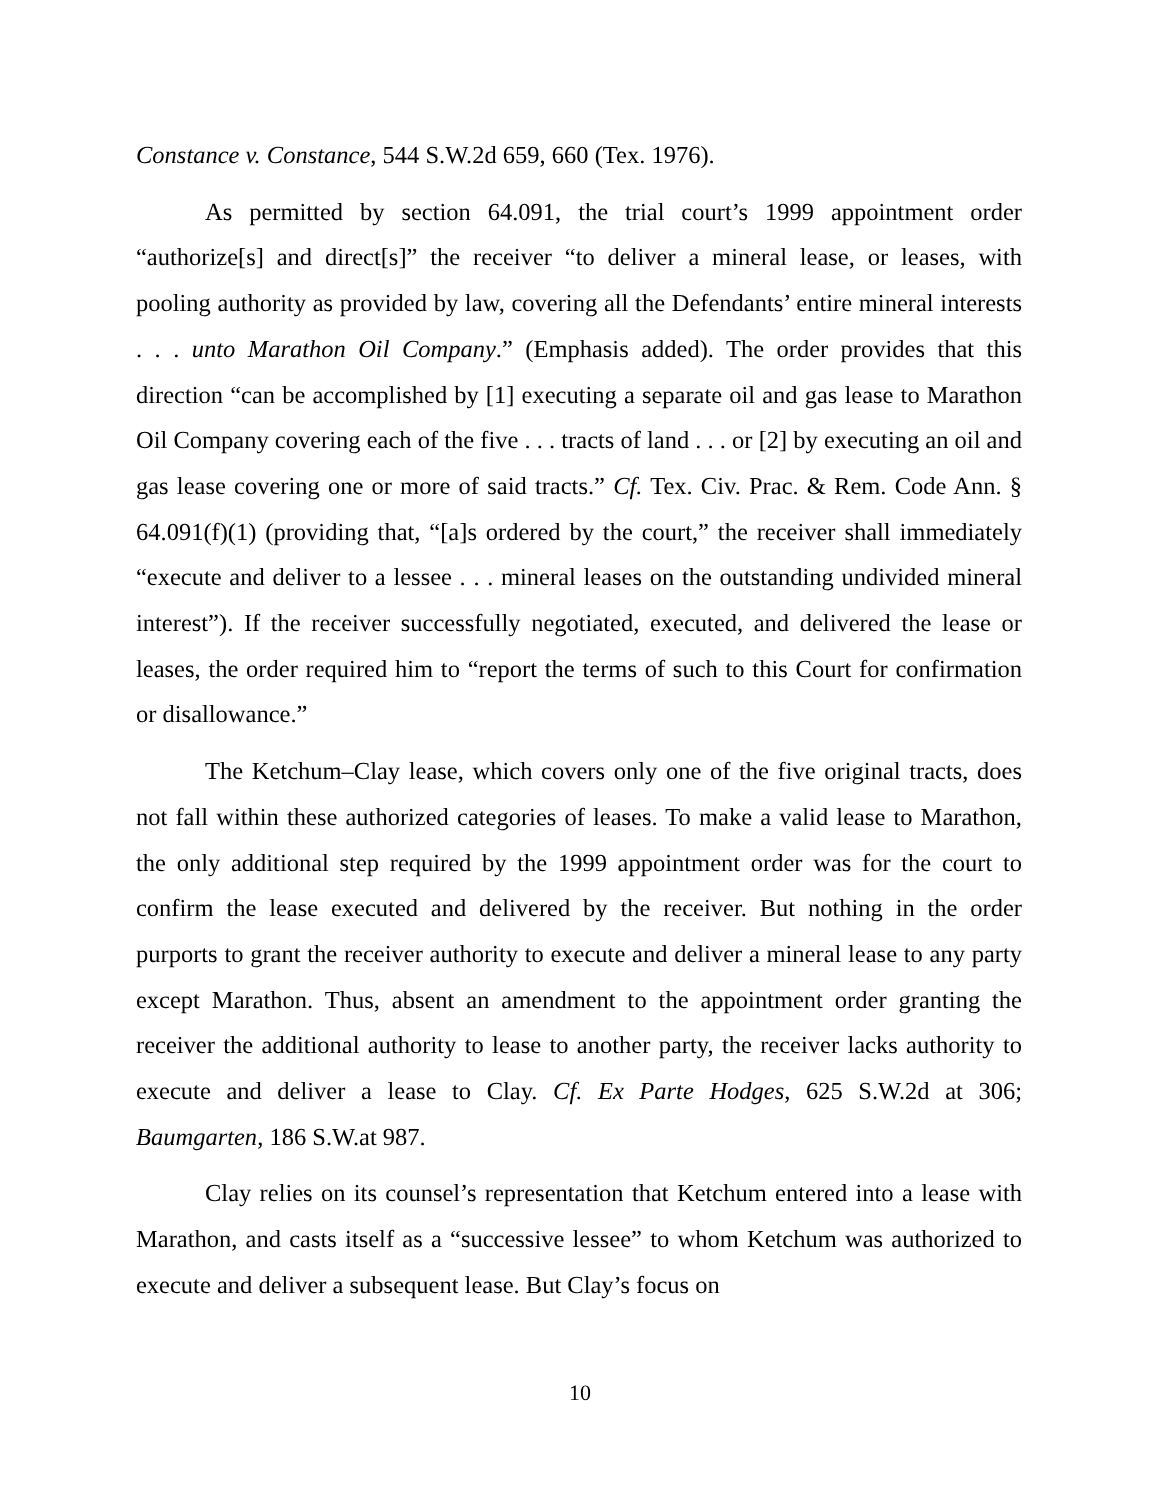Constance v. Constance, 544 S.W.2d 659, 660 (Tex. 1976).
As permitted by section 64.091, the trial court’s 1999 appointment order “authorize[s] and direct[s]” the receiver “to deliver a mineral lease, or leases, with pooling authority as provided by law, covering all the Defendants’ entire mineral interests . . . unto Marathon Oil Company.” (Emphasis added). The order provides that this direction “can be accomplished by [1] executing a separate oil and gas lease to Marathon Oil Company covering each of the five . . . tracts of land . . . or [2] by executing an oil and gas lease covering one or more of said tracts.” Cf. Tex. Civ. Prac. & Rem. Code Ann. § 64.091(f)(1) (providing that, “[a]s ordered by the court,” the receiver shall immediately “execute and deliver to a lessee . . . mineral leases on the outstanding undivided mineral interest”). If the receiver successfully negotiated, executed, and delivered the lease or leases, the order required him to “report the terms of such to this Court for confirmation or disallowance.”
The Ketchum–Clay lease, which covers only one of the five original tracts, does not fall within these authorized categories of leases. To make a valid lease to Marathon, the only additional step required by the 1999 appointment order was for the court to confirm the lease executed and delivered by the receiver. But nothing in the order purports to grant the receiver authority to execute and deliver a mineral lease to any party except Marathon. Thus, absent an amendment to the appointment order granting the receiver the additional authority to lease to another party, the receiver lacks authority to execute and deliver a lease to Clay. Cf. Ex Parte Hodges, 625 S.W.2d at 306; Baumgarten, 186 S.W.at 987.
Clay relies on its counsel’s representation that Ketchum entered into a lease with Marathon, and casts itself as a “successive lessee” to whom Ketchum was authorized to execute and deliver a subsequent lease. But Clay’s focus on
10